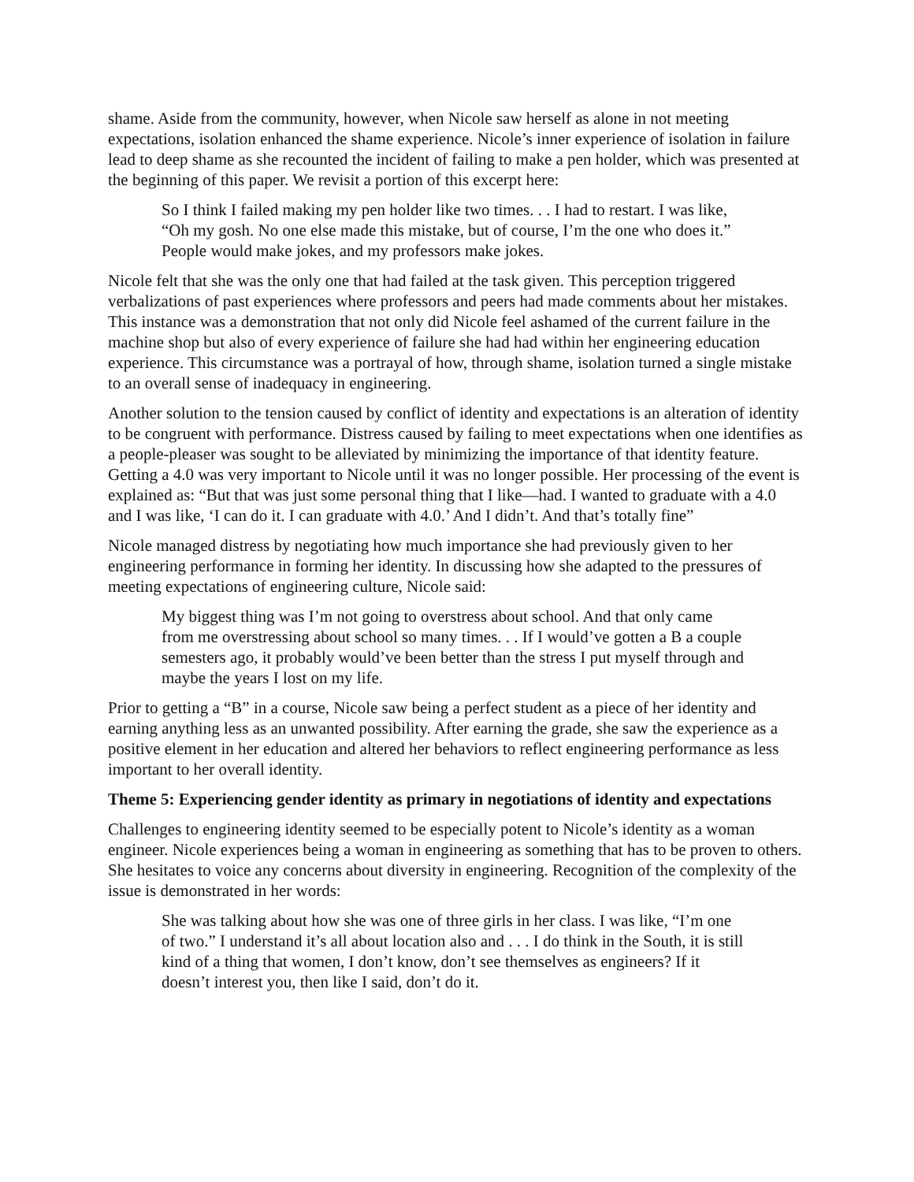shame. Aside from the community, however, when Nicole saw herself as alone in not meeting expectations, isolation enhanced the shame experience. Nicole’s inner experience of isolation in failure lead to deep shame as she recounted the incident of failing to make a pen holder, which was presented at the beginning of this paper. We revisit a portion of this excerpt here:
So I think I failed making my pen holder like two times. . . I had to restart. I was like, “Oh my gosh. No one else made this mistake, but of course, I’m the one who does it.” People would make jokes, and my professors make jokes.
Nicole felt that she was the only one that had failed at the task given. This perception triggered verbalizations of past experiences where professors and peers had made comments about her mistakes. This instance was a demonstration that not only did Nicole feel ashamed of the current failure in the machine shop but also of every experience of failure she had had within her engineering education experience. This circumstance was a portrayal of how, through shame, isolation turned a single mistake to an overall sense of inadequacy in engineering.
Another solution to the tension caused by conflict of identity and expectations is an alteration of identity to be congruent with performance. Distress caused by failing to meet expectations when one identifies as a people-pleaser was sought to be alleviated by minimizing the importance of that identity feature. Getting a 4.0 was very important to Nicole until it was no longer possible. Her processing of the event is explained as: “But that was just some personal thing that I like—had. I wanted to graduate with a 4.0 and I was like, ‘I can do it. I can graduate with 4.0.’ And I didn’t. And that’s totally fine”
Nicole managed distress by negotiating how much importance she had previously given to her engineering performance in forming her identity. In discussing how she adapted to the pressures of meeting expectations of engineering culture, Nicole said:
My biggest thing was I’m not going to overstress about school. And that only came from me overstressing about school so many times. . . If I would’ve gotten a B a couple semesters ago, it probably would’ve been better than the stress I put myself through and maybe the years I lost on my life.
Prior to getting a “B” in a course, Nicole saw being a perfect student as a piece of her identity and earning anything less as an unwanted possibility. After earning the grade, she saw the experience as a positive element in her education and altered her behaviors to reflect engineering performance as less important to her overall identity.
Theme 5: Experiencing gender identity as primary in negotiations of identity and expectations
Challenges to engineering identity seemed to be especially potent to Nicole’s identity as a woman engineer. Nicole experiences being a woman in engineering as something that has to be proven to others. She hesitates to voice any concerns about diversity in engineering. Recognition of the complexity of the issue is demonstrated in her words:
She was talking about how she was one of three girls in her class. I was like, “I’m one of two.” I understand it’s all about location also and . . . I do think in the South, it is still kind of a thing that women, I don’t know, don’t see themselves as engineers? If it doesn’t interest you, then like I said, don’t do it.